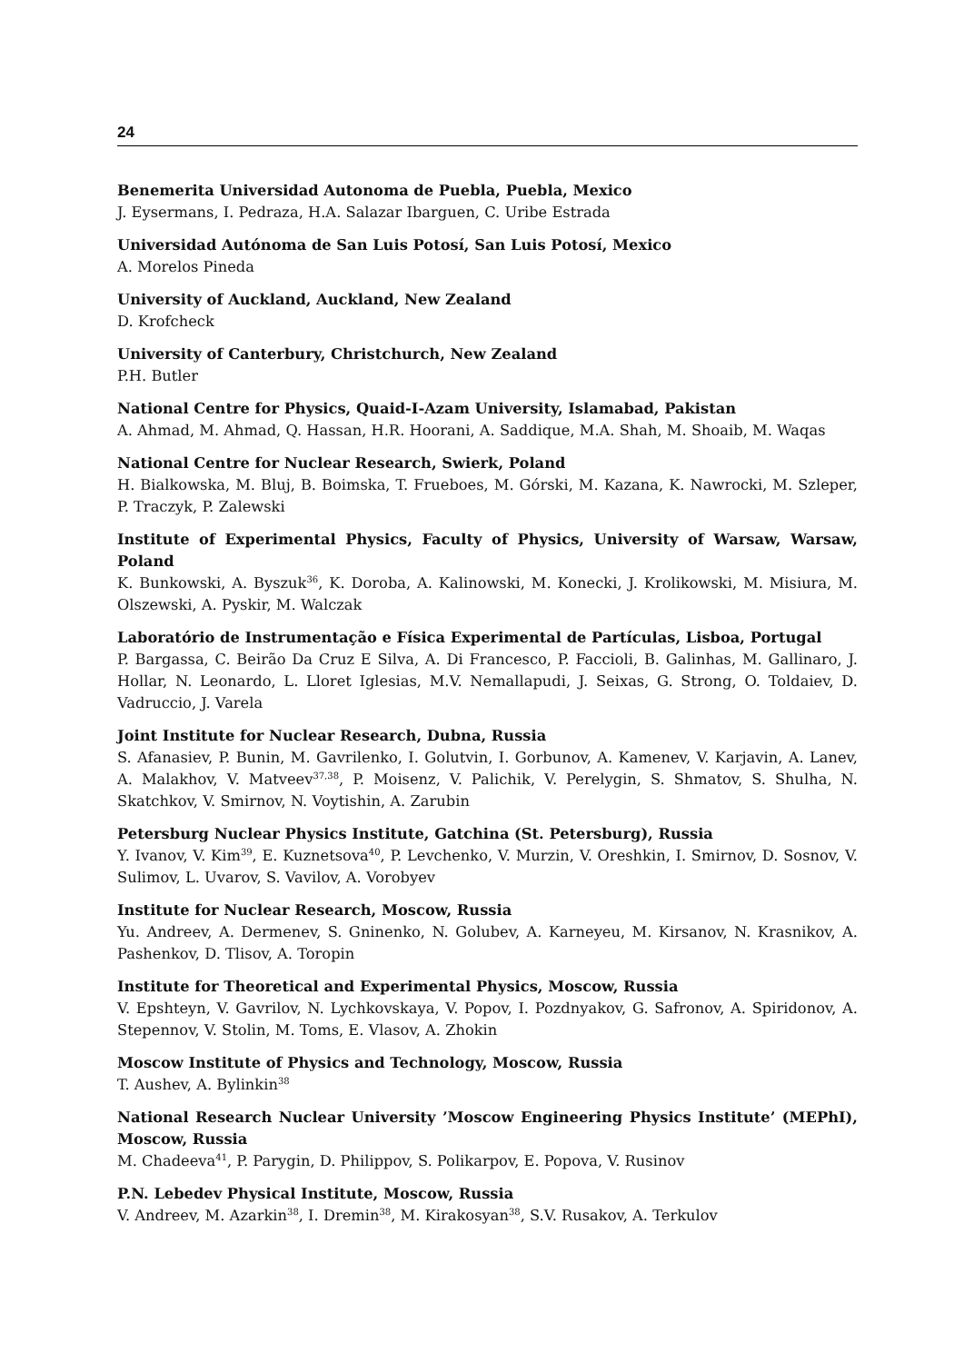24
Benemerita Universidad Autonoma de Puebla, Puebla, Mexico
J. Eysermans, I. Pedraza, H.A. Salazar Ibarguen, C. Uribe Estrada
Universidad Autónoma de San Luis Potosí, San Luis Potosí, Mexico
A. Morelos Pineda
University of Auckland, Auckland, New Zealand
D. Krofcheck
University of Canterbury, Christchurch, New Zealand
P.H. Butler
National Centre for Physics, Quaid-I-Azam University, Islamabad, Pakistan
A. Ahmad, M. Ahmad, Q. Hassan, H.R. Hoorani, A. Saddique, M.A. Shah, M. Shoaib, M. Waqas
National Centre for Nuclear Research, Swierk, Poland
H. Bialkowska, M. Bluj, B. Boimska, T. Frueboes, M. Górski, M. Kazana, K. Nawrocki, M. Szleper, P. Traczyk, P. Zalewski
Institute of Experimental Physics, Faculty of Physics, University of Warsaw, Warsaw, Poland
K. Bunkowski, A. Byszuk<sup>36</sup>, K. Doroba, A. Kalinowski, M. Konecki, J. Krolikowski, M. Misiura, M. Olszewski, A. Pyskir, M. Walczak
Laboratório de Instrumentação e Física Experimental de Partículas, Lisboa, Portugal
P. Bargassa, C. Beirão Da Cruz E Silva, A. Di Francesco, P. Faccioli, B. Galinhas, M. Gallinaro, J. Hollar, N. Leonardo, L. Lloret Iglesias, M.V. Nemallapudi, J. Seixas, G. Strong, O. Toldaiev, D. Vadruccio, J. Varela
Joint Institute for Nuclear Research, Dubna, Russia
S. Afanasiev, P. Bunin, M. Gavrilenko, I. Golutvin, I. Gorbunov, A. Kamenev, V. Karjavin, A. Lanev, A. Malakhov, V. Matveev<sup>37,38</sup>, P. Moisenz, V. Palichik, V. Perelygin, S. Shmatov, S. Shulha, N. Skatchkov, V. Smirnov, N. Voytishin, A. Zarubin
Petersburg Nuclear Physics Institute, Gatchina (St. Petersburg), Russia
Y. Ivanov, V. Kim<sup>39</sup>, E. Kuznetsova<sup>40</sup>, P. Levchenko, V. Murzin, V. Oreshkin, I. Smirnov, D. Sosnov, V. Sulimov, L. Uvarov, S. Vavilov, A. Vorobyev
Institute for Nuclear Research, Moscow, Russia
Yu. Andreev, A. Dermenev, S. Gninenko, N. Golubev, A. Karneyeu, M. Kirsanov, N. Krasnikov, A. Pashenkov, D. Tlisov, A. Toropin
Institute for Theoretical and Experimental Physics, Moscow, Russia
V. Epshteyn, V. Gavrilov, N. Lychkovskaya, V. Popov, I. Pozdnyakov, G. Safronov, A. Spiridonov, A. Stepennov, V. Stolin, M. Toms, E. Vlasov, A. Zhokin
Moscow Institute of Physics and Technology, Moscow, Russia
T. Aushev, A. Bylinkin<sup>38</sup>
National Research Nuclear University ’Moscow Engineering Physics Institute’ (MEPhI), Moscow, Russia
M. Chadeeva<sup>41</sup>, P. Parygin, D. Philippov, S. Polikarpov, E. Popova, V. Rusinov
P.N. Lebedev Physical Institute, Moscow, Russia
V. Andreev, M. Azarkin<sup>38</sup>, I. Dremin<sup>38</sup>, M. Kirakosyan<sup>38</sup>, S.V. Rusakov, A. Terkulov